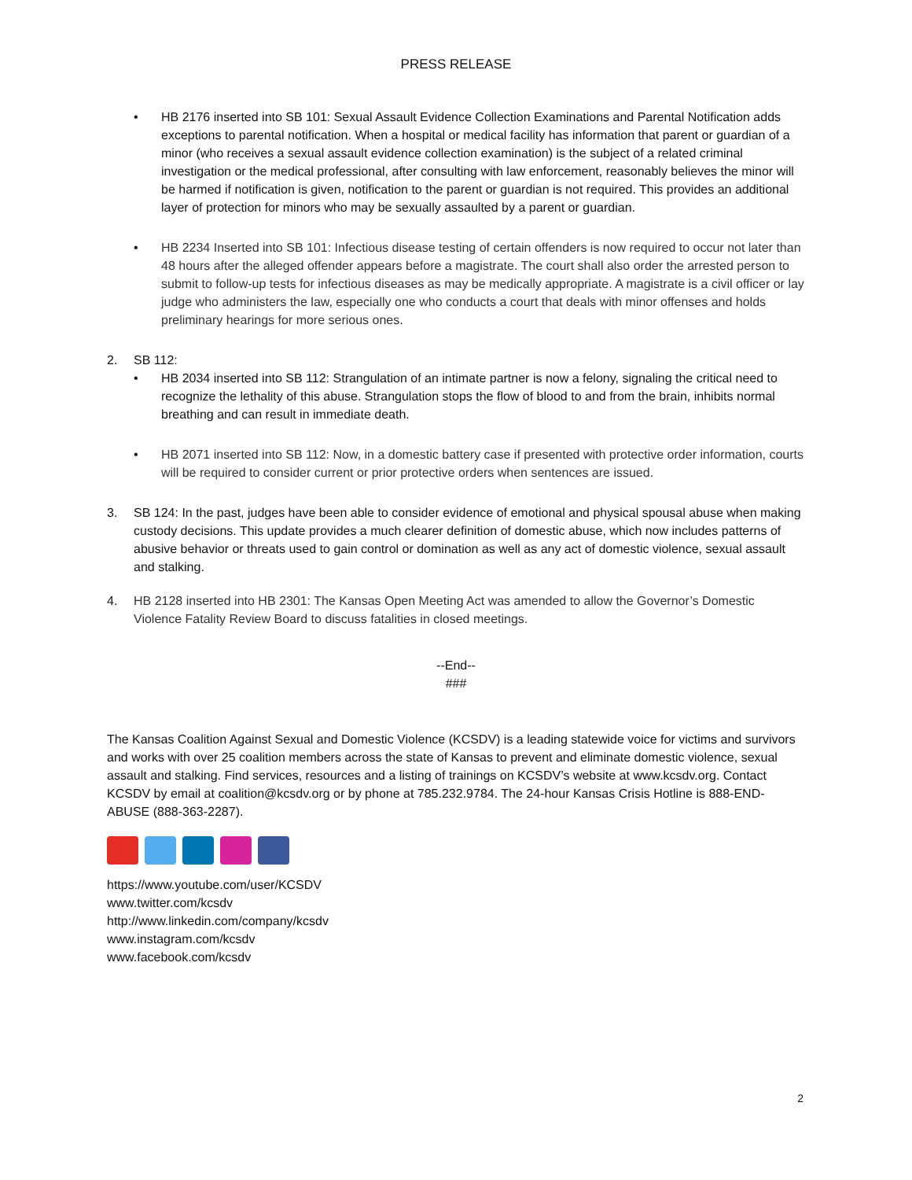PRESS RELEASE
• HB 2176 inserted into SB 101: Sexual Assault Evidence Collection Examinations and Parental Notification adds exceptions to parental notification. When a hospital or medical facility has information that parent or guardian of a minor (who receives a sexual assault evidence collection examination) is the subject of a related criminal investigation or the medical professional, after consulting with law enforcement, reasonably believes the minor will be harmed if notification is given, notification to the parent or guardian is not required. This provides an additional layer of protection for minors who may be sexually assaulted by a parent or guardian.
• HB 2234 Inserted into SB 101: Infectious disease testing of certain offenders is now required to occur not later than 48 hours after the alleged offender appears before a magistrate. The court shall also order the arrested person to submit to follow-up tests for infectious diseases as may be medically appropriate. A magistrate is a civil officer or lay judge who administers the law, especially one who conducts a court that deals with minor offenses and holds preliminary hearings for more serious ones.
2. SB 112:
• HB 2034 inserted into SB 112: Strangulation of an intimate partner is now a felony, signaling the critical need to recognize the lethality of this abuse. Strangulation stops the flow of blood to and from the brain, inhibits normal breathing and can result in immediate death.
• HB 2071 inserted into SB 112: Now, in a domestic battery case if presented with protective order information, courts will be required to consider current or prior protective orders when sentences are issued.
3. SB 124: In the past, judges have been able to consider evidence of emotional and physical spousal abuse when making custody decisions. This update provides a much clearer definition of domestic abuse, which now includes patterns of abusive behavior or threats used to gain control or domination as well as any act of domestic violence, sexual assault and stalking.
4. HB 2128 inserted into HB 2301: The Kansas Open Meeting Act was amended to allow the Governor’s Domestic Violence Fatality Review Board to discuss fatalities in closed meetings.
--End--
###
The Kansas Coalition Against Sexual and Domestic Violence (KCSDV) is a leading statewide voice for victims and survivors and works with over 25 coalition members across the state of Kansas to prevent and eliminate domestic violence, sexual assault and stalking. Find services, resources and a listing of trainings on KCSDV’s website at www.kcsdv.org. Contact KCSDV by email at coalition@kcsdv.org or by phone at 785.232.9784. The 24-hour Kansas Crisis Hotline is 888-END-ABUSE (888-363-2287).
https://www.youtube.com/user/KCSDV
www.twitter.com/kcsdv
http://www.linkedin.com/company/kcsdv
www.instagram.com/kcsdv
www.facebook.com/kcsdv
2